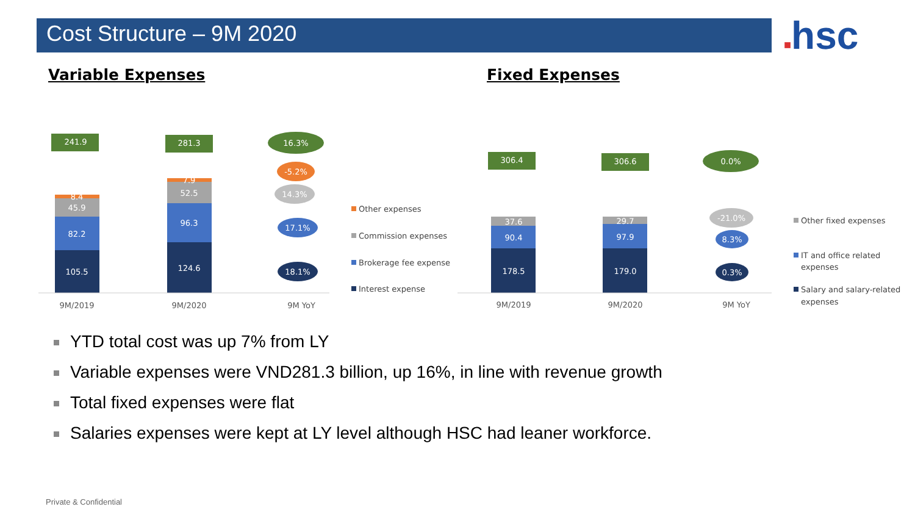Cost Structure – 9M 2020 ■hsc
Variable Expenses Fixed Expenses
105.5
82.2
45.9
8.4
241.9
124.6
96.3
52.5
7.9
281.3
16.3%
-5.2%
14.3%
17.1%
18.1%
9M/2019
9M/2020
9M YoY
178.5
90.4
37.6
306.4
179.0
97.9
29.7
306.6
0.0%
-21.0%
8.3%
0.3%
9M/2019
9M/2020
9M YoY
Other expenses
Commission expenses
Brokerage fee expense
Interest expense
Other fixed expenses
IT and office related
expenses
Salary and salary-related
expenses
YTD total cost was up 7% from LY
Variable expenses were VND281.3 billion, up 16%, in line with revenue growth
Total fixed expenses were flat
Salaries expenses were kept at LY level although HSC had leaner workforce.
Private & Confidential